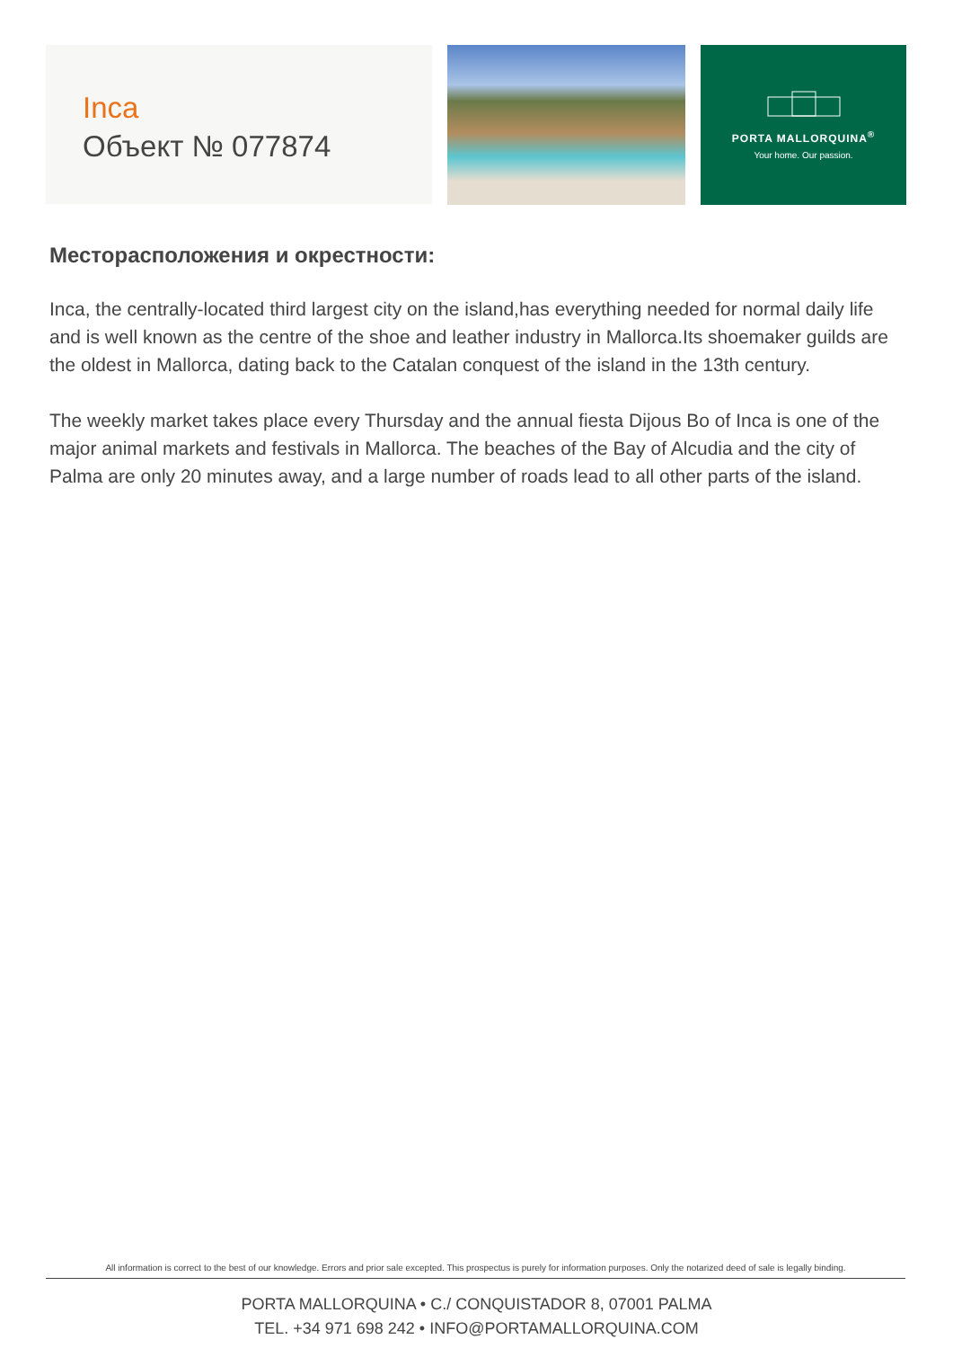Inca
Объект № 077874
PORTA MALLORQUINA<sup>®</sup>
Your home. Our passion.
Месторасположения и окрестности:
Inca, the centrally-located third largest city on the island,has everything needed for normal daily life and is well known as the centre of the shoe and leather industry in Mallorca.Its shoemaker guilds are the oldest in Mallorca, dating back to the Catalan conquest of the island in the 13th century.
The weekly market takes place every Thursday and the annual fiesta Dijous Bo of Inca is one of the major animal markets and festivals in Mallorca. The beaches of the Bay of Alcudia and the city of Palma are only 20 minutes away, and a large number of roads lead to all other parts of the island.
All information is correct to the best of our knowledge. Errors and prior sale excepted. This prospectus is purely for information purposes. Only the notarized deed of sale is legally binding.
PORTA MALLORQUINA • C./ CONQUISTADOR 8, 07001 PALMA
TEL. +34 971 698 242 • INFO@PORTAMALLORQUINA.COM